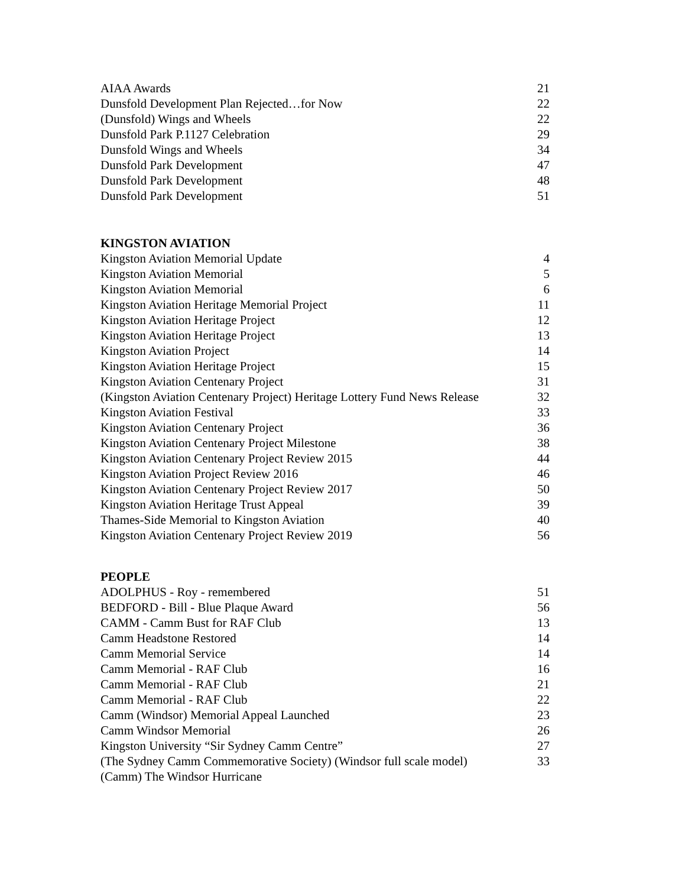AIAA Awards 21
Dunsfold Development Plan Rejected…for Now 22
(Dunsfold) Wings and Wheels 22
Dunsfold Park P.1127 Celebration 29
Dunsfold Wings and Wheels 34
Dunsfold Park Development 47
Dunsfold Park Development 48
Dunsfold Park Development 51
KINGSTON AVIATION
Kingston Aviation Memorial Update 4
Kingston Aviation Memorial 5
Kingston Aviation Memorial 6
Kingston Aviation Heritage Memorial Project 11
Kingston Aviation Heritage Project 12
Kingston Aviation Heritage Project 13
Kingston Aviation Project 14
Kingston Aviation Heritage Project 15
Kingston Aviation Centenary Project 31
(Kingston Aviation Centenary Project) Heritage Lottery Fund News Release 32
Kingston Aviation Festival 33
Kingston Aviation Centenary Project 36
Kingston Aviation Centenary Project Milestone 38
Kingston Aviation Centenary Project Review 2015 44
Kingston Aviation Project Review 2016 46
Kingston Aviation Centenary Project Review 2017 50
Kingston Aviation Heritage Trust Appeal 39
Thames-Side Memorial to Kingston Aviation 40
Kingston Aviation Centenary Project Review 2019 56
PEOPLE
ADOLPHUS - Roy - remembered 51
BEDFORD - Bill - Blue Plaque Award 56
CAMM - Camm Bust for RAF Club 13
Camm Headstone Restored 14
Camm Memorial Service 14
Camm Memorial - RAF Club 16
Camm Memorial - RAF Club 21
Camm Memorial - RAF Club 22
Camm (Windsor) Memorial Appeal Launched 23
Camm Windsor Memorial 26
Kingston University “Sir Sydney Camm Centre” 27
(The Sydney Camm Commemorative Society) (Windsor full scale model) 33
(Camm) The Windsor Hurricane